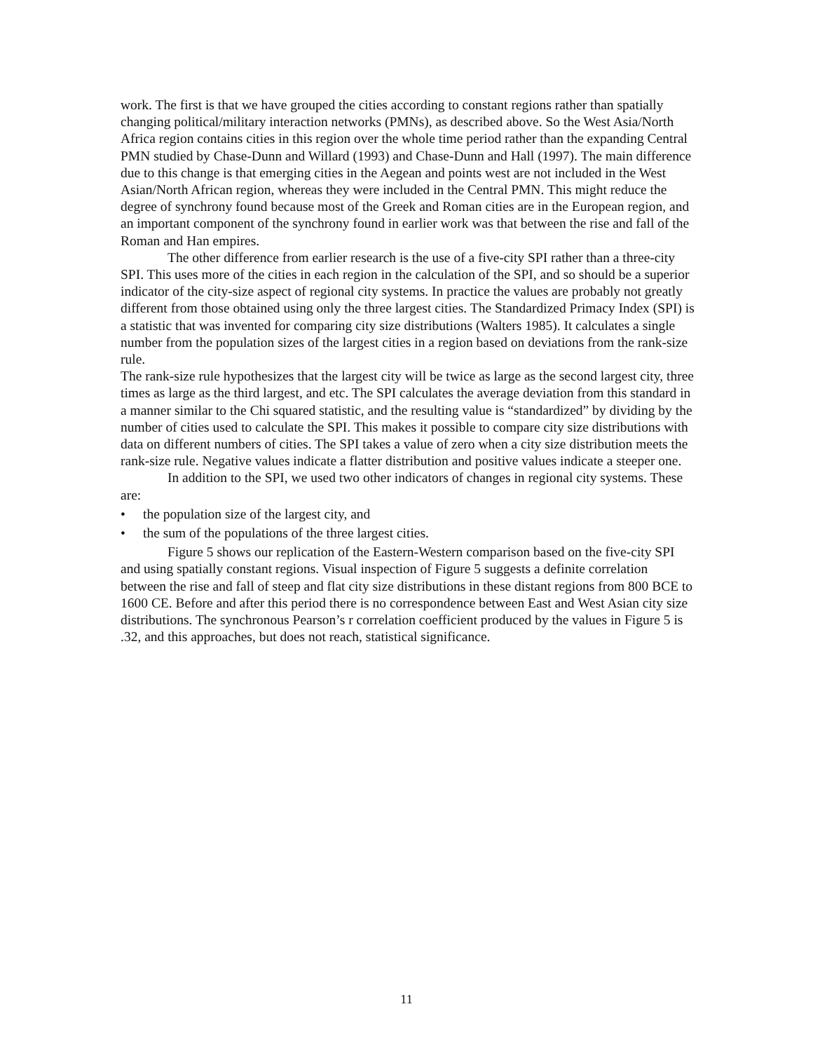work. The first is that we have grouped the cities according to constant regions rather than spatially changing political/military interaction networks (PMNs), as described above. So the West Asia/North Africa region contains cities in this region over the whole time period rather than the expanding Central PMN studied by Chase-Dunn and Willard (1993) and Chase-Dunn and Hall (1997). The main difference due to this change is that emerging cities in the Aegean and points west are not included in the West Asian/North African region, whereas they were included in the Central PMN. This might reduce the degree of synchrony found because most of the Greek and Roman cities are in the European region, and an important component of the synchrony found in earlier work was that between the rise and fall of the Roman and Han empires.
The other difference from earlier research is the use of a five-city SPI rather than a three-city SPI. This uses more of the cities in each region in the calculation of the SPI, and so should be a superior indicator of the city-size aspect of regional city systems. In practice the values are probably not greatly different from those obtained using only the three largest cities. The Standardized Primacy Index (SPI) is a statistic that was invented for comparing city size distributions (Walters 1985). It calculates a single number from the population sizes of the largest cities in a region based on deviations from the rank-size rule.
The rank-size rule hypothesizes that the largest city will be twice as large as the second largest city, three times as large as the third largest, and etc. The SPI calculates the average deviation from this standard in a manner similar to the Chi squared statistic, and the resulting value is “standardized” by dividing by the number of cities used to calculate the SPI. This makes it possible to compare city size distributions with data on different numbers of cities. The SPI takes a value of zero when a city size distribution meets the rank-size rule. Negative values indicate a flatter distribution and positive values indicate a steeper one.
In addition to the SPI, we used two other indicators of changes in regional city systems. These are:
• the population size of the largest city, and
• the sum of the populations of the three largest cities.
Figure 5 shows our replication of the Eastern-Western comparison based on the five-city SPI and using spatially constant regions. Visual inspection of Figure 5 suggests a definite correlation between the rise and fall of steep and flat city size distributions in these distant regions from 800 BCE to 1600 CE. Before and after this period there is no correspondence between East and West Asian city size distributions. The synchronous Pearson’s r correlation coefficient produced by the values in Figure 5 is .32, and this approaches, but does not reach, statistical significance.
11